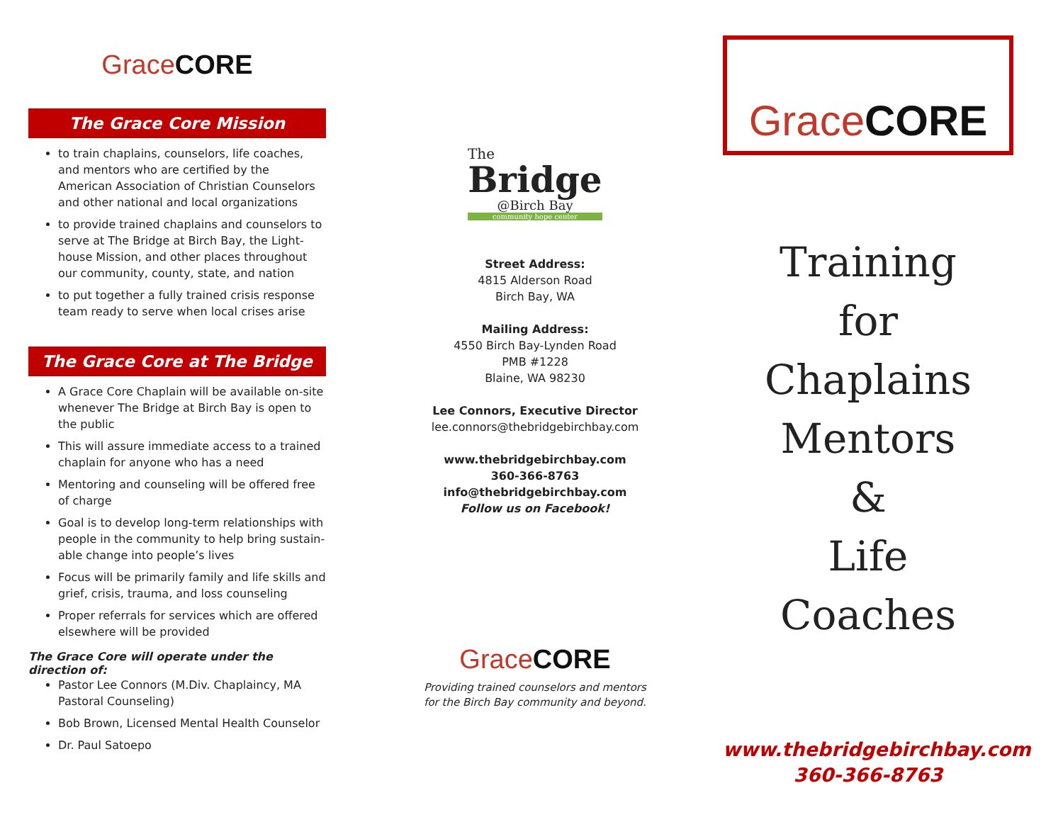Grace CORE
The Grace Core Mission
to train chaplains, counselors, life coaches, and mentors who are certified by the American Association of Christian Counselors and other national and local organizations
to provide trained chaplains and counselors to serve at The Bridge at Birch Bay, the Light-house Mission, and other places throughout our community, county, state, and nation
to put together a fully trained crisis response team ready to serve when local crises arise
The Grace Core at The Bridge
A Grace Core Chaplain will be available on-site whenever The Bridge at Birch Bay is open to the public
This will assure immediate access to a trained chaplain for anyone who has a need
Mentoring and counseling will be offered free of charge
Goal is to develop long-term relationships with people in the community to help bring sustain-able change into people’s lives
Focus will be primarily family and life skills and grief, crisis, trauma, and loss counseling
Proper referrals for services which are offered elsewhere will be provided
The Grace Core will operate under the direction of:
Pastor Lee Connors (M.Div. Chaplaincy, MA Pastoral Counseling)
Bob Brown, Licensed Mental Health Counselor
Dr. Paul Satoepo
The
Bridge
@Birch Bay
community hope center
Street Address:
4815 Alderson Road
Birch Bay, WA
Mailing Address:
4550 Birch Bay-Lynden Road
PMB #1228
Blaine, WA 98230
Lee Connors, Executive Director
lee.connors@thebridgebirchbay.com
www.thebridgebirchbay.com
360-366-8763
info@thebridgebirchbay.com
Follow us on Facebook!
Grace CORE
Providing trained counselors and mentors
for the Birch Bay community and beyond.
Grace CORE
Training
for
Chaplains
Mentors
&
Life
Coaches
www.thebridgebirchbay.com
360-366-8763